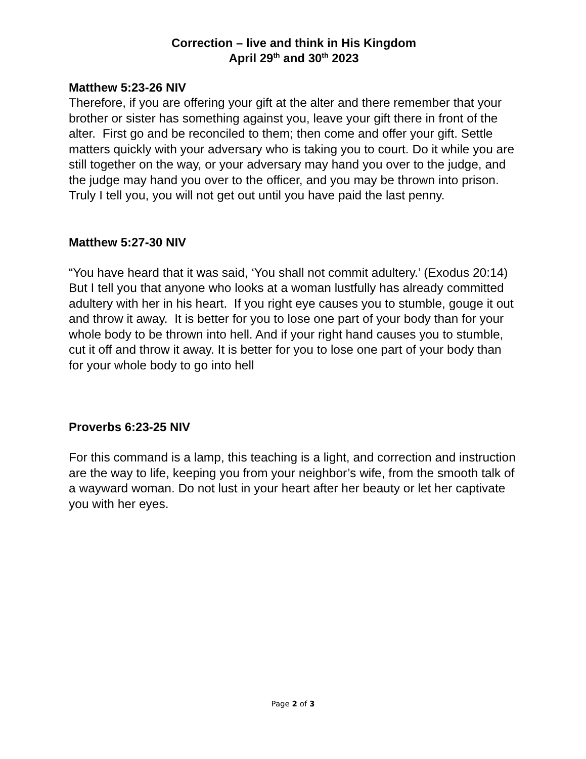Correction – live and think in His Kingdom
April 29<sup>th</sup> and 30<sup>th</sup> 2023
Matthew 5:23-26 NIV
Therefore, if you are offering your gift at the alter and there remember that your brother or sister has something against you, leave your gift there in front of the alter. First go and be reconciled to them; then come and offer your gift. Settle matters quickly with your adversary who is taking you to court. Do it while you are still together on the way, or your adversary may hand you over to the judge, and the judge may hand you over to the officer, and you may be thrown into prison. Truly I tell you, you will not get out until you have paid the last penny.
Matthew 5:27-30 NIV
“You have heard that it was said, ‘You shall not commit adultery.’ (Exodus 20:14) But I tell you that anyone who looks at a woman lustfully has already committed adultery with her in his heart. If you right eye causes you to stumble, gouge it out and throw it away. It is better for you to lose one part of your body than for your whole body to be thrown into hell. And if your right hand causes you to stumble, cut it off and throw it away. It is better for you to lose one part of your body than for your whole body to go into hell
Proverbs 6:23-25 NIV
For this command is a lamp, this teaching is a light, and correction and instruction are the way to life, keeping you from your neighbor’s wife, from the smooth talk of a wayward woman. Do not lust in your heart after her beauty or let her captivate you with her eyes.
Page 2 of 3